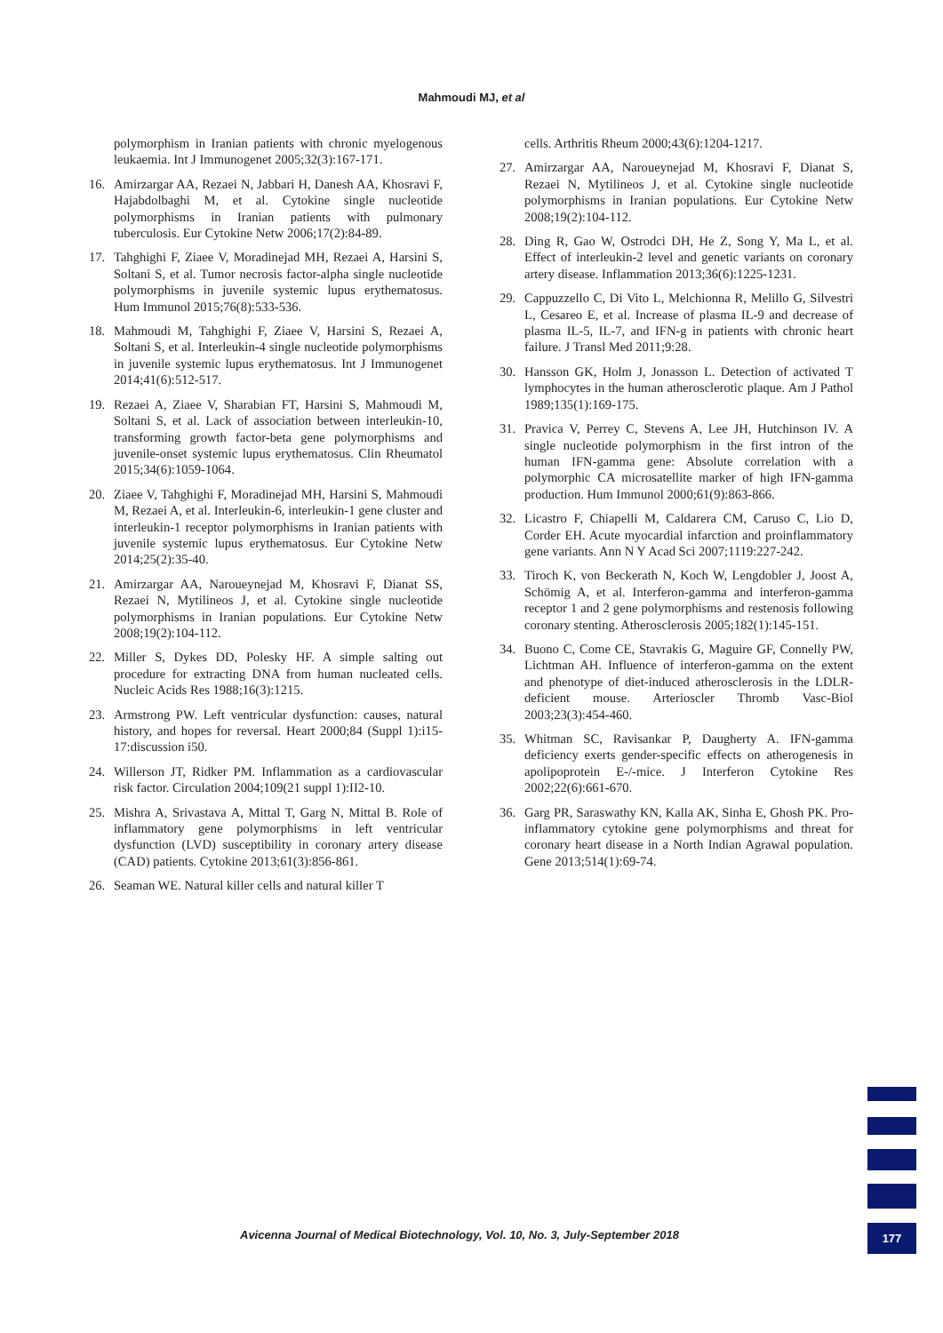Mahmoudi MJ, et al
polymorphism in Iranian patients with chronic myelogenous leukaemia. Int J Immunogenet 2005;32(3):167-171.
16. Amirzargar AA, Rezaei N, Jabbari H, Danesh AA, Khosravi F, Hajabdolbaghi M, et al. Cytokine single nucleotide polymorphisms in Iranian patients with pulmonary tuberculosis. Eur Cytokine Netw 2006;17(2):84-89.
17. Tahghighi F, Ziaee V, Moradinejad MH, Rezaei A, Harsini S, Soltani S, et al. Tumor necrosis factor-alpha single nucleotide polymorphisms in juvenile systemic lupus erythematosus. Hum Immunol 2015;76(8):533-536.
18. Mahmoudi M, Tahghighi F, Ziaee V, Harsini S, Rezaei A, Soltani S, et al. Interleukin-4 single nucleotide polymorphisms in juvenile systemic lupus erythematosus. Int J Immunogenet 2014;41(6):512-517.
19. Rezaei A, Ziaee V, Sharabian FT, Harsini S, Mahmoudi M, Soltani S, et al. Lack of association between interleukin-10, transforming growth factor-beta gene polymorphisms and juvenile-onset systemic lupus erythematosus. Clin Rheumatol 2015;34(6):1059-1064.
20. Ziaee V, Tahghighi F, Moradinejad MH, Harsini S, Mahmoudi M, Rezaei A, et al. Interleukin-6, interleukin-1 gene cluster and interleukin-1 receptor polymorphisms in Iranian patients with juvenile systemic lupus erythematosus. Eur Cytokine Netw 2014;25(2):35-40.
21. Amirzargar AA, Naroueynejad M, Khosravi F, Dianat SS, Rezaei N, Mytilineos J, et al. Cytokine single nucleotide polymorphisms in Iranian populations. Eur Cytokine Netw 2008;19(2):104-112.
22. Miller S, Dykes DD, Polesky HF. A simple salting out procedure for extracting DNA from human nucleated cells. Nucleic Acids Res 1988;16(3):1215.
23. Armstrong PW. Left ventricular dysfunction: causes, natural history, and hopes for reversal. Heart 2000;84 (Suppl 1):i15-17:discussion i50.
24. Willerson JT, Ridker PM. Inflammation as a cardiovascular risk factor. Circulation 2004;109(21 suppl 1):II2-10.
25. Mishra A, Srivastava A, Mittal T, Garg N, Mittal B. Role of inflammatory gene polymorphisms in left ventricular dysfunction (LVD) susceptibility in coronary artery disease (CAD) patients. Cytokine 2013;61(3):856-861.
26. Seaman WE. Natural killer cells and natural killer T
cells. Arthritis Rheum 2000;43(6):1204-1217.
27. Amirzargar AA, Naroueynejad M, Khosravi F, Dianat S, Rezaei N, Mytilineos J, et al. Cytokine single nucleotide polymorphisms in Iranian populations. Eur Cytokine Netw 2008;19(2):104-112.
28. Ding R, Gao W, Ostrodci DH, He Z, Song Y, Ma L, et al. Effect of interleukin-2 level and genetic variants on coronary artery disease. Inflammation 2013;36(6):1225-1231.
29. Cappuzzello C, Di Vito L, Melchionna R, Melillo G, Silvestri L, Cesareo E, et al. Increase of plasma IL-9 and decrease of plasma IL-5, IL-7, and IFN-g in patients with chronic heart failure. J Transl Med 2011;9:28.
30. Hansson GK, Holm J, Jonasson L. Detection of activated T lymphocytes in the human atherosclerotic plaque. Am J Pathol 1989;135(1):169-175.
31. Pravica V, Perrey C, Stevens A, Lee JH, Hutchinson IV. A single nucleotide polymorphism in the first intron of the human IFN-gamma gene: Absolute correlation with a polymorphic CA microsatellite marker of high IFN-gamma production. Hum Immunol 2000;61(9):863-866.
32. Licastro F, Chiapelli M, Caldarera CM, Caruso C, Lio D, Corder EH. Acute myocardial infarction and proinflammatory gene variants. Ann N Y Acad Sci 2007;1119:227-242.
33. Tiroch K, von Beckerath N, Koch W, Lengdobler J, Joost A, Schömig A, et al. Interferon-gamma and interferon-gamma receptor 1 and 2 gene polymorphisms and restenosis following coronary stenting. Atherosclerosis 2005;182(1):145-151.
34. Buono C, Come CE, Stavrakis G, Maguire GF, Connelly PW, Lichtman AH. Influence of interferon-gamma on the extent and phenotype of diet-induced atherosclerosis in the LDLR-deficient mouse. Arterioscler Thromb Vasc-Biol 2003;23(3):454-460.
35. Whitman SC, Ravisankar P, Daugherty A. IFN-gamma deficiency exerts gender-specific effects on atherogenesis in apolipoprotein E-/-mice. J Interferon Cytokine Res 2002;22(6):661-670.
36. Garg PR, Saraswathy KN, Kalla AK, Sinha E, Ghosh PK. Pro-inflammatory cytokine gene polymorphisms and threat for coronary heart disease in a North Indian Agrawal population. Gene 2013;514(1):69-74.
Avicenna Journal of Medical Biotechnology, Vol. 10, No. 3, July-September 2018
177